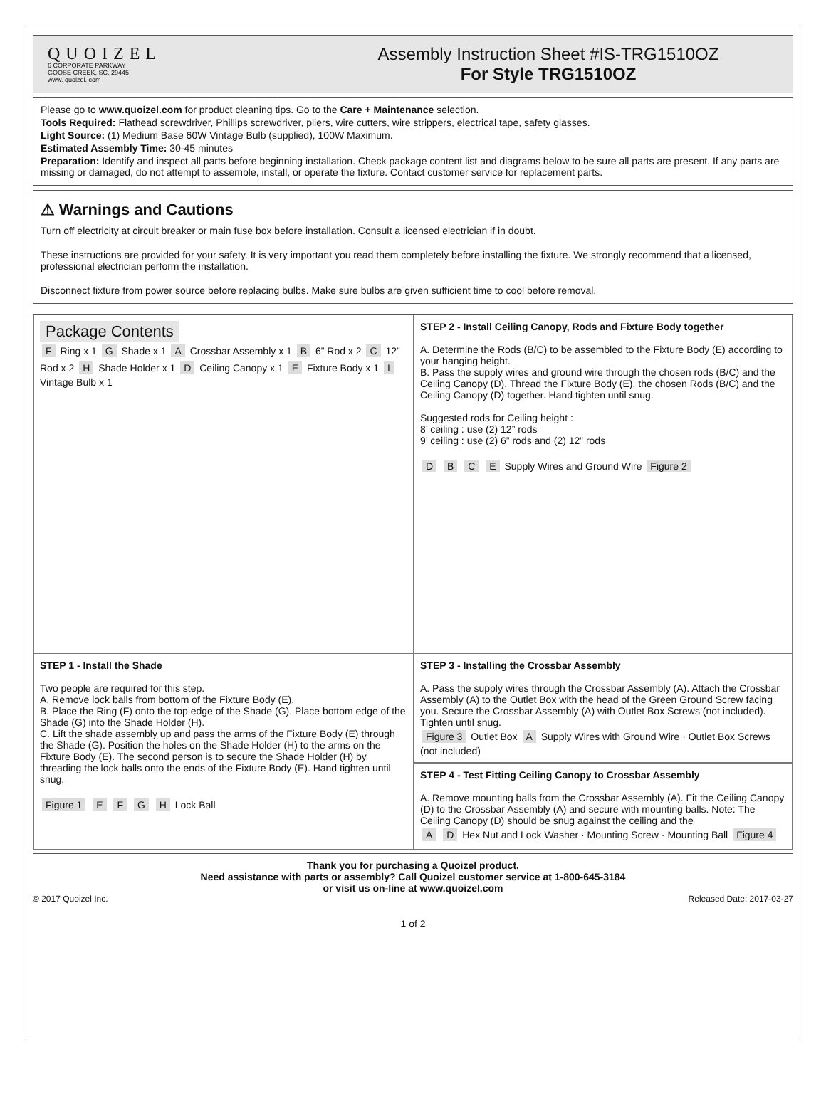QUOIZEL
6 CORPORATE PARKWAY
GOOSE CREEK, SC. 29445
www. quoizel. com
Assembly Instruction Sheet #IS-TRG1510OZ
For Style TRG1510OZ
Please go to www.quoizel.com for product cleaning tips. Go to the Care + Maintenance selection.
Tools Required: Flathead screwdriver, Phillips screwdriver, pliers, wire cutters, wire strippers, electrical tape, safety glasses.
Light Source: (1) Medium Base 60W Vintage Bulb (supplied), 100W Maximum.
Estimated Assembly Time: 30-45 minutes
Preparation: Identify and inspect all parts before beginning installation. Check package content list and diagrams below to be sure all parts are present. If any parts are missing or damaged, do not attempt to assemble, install, or operate the fixture. Contact customer service for replacement parts.
⚠ Warnings and Cautions
Turn off electricity at circuit breaker or main fuse box before installation. Consult a licensed electrician if in doubt.
These instructions are provided for your safety. It is very important you read them completely before installing the fixture. We strongly recommend that a licensed, professional electrician perform the installation.
Disconnect fixture from power source before replacing bulbs. Make sure bulbs are given sufficient time to cool before removal.
Package Contents
F Ring x 1 G Shade x 1 A Crossbar Assembly x 1 B 6” Rod x 2 C 12” Rod x 2 H Shade Holder x 1 D Ceiling Canopy x 1 E Fixture Body x 1 I Vintage Bulb x 1
STEP 2 - Install Ceiling Canopy, Rods and Fixture Body together
A. Determine the Rods (B/C) to be assembled to the Fixture Body (E) according to your hanging height.
B. Pass the supply wires and ground wire through the chosen rods (B/C) and the Ceiling Canopy (D). Thread the Fixture Body (E), the chosen Rods (B/C) and the Ceiling Canopy (D) together. Hand tighten until snug.
Suggested rods for Ceiling height :
8’ ceiling : use (2) 12” rods
9’ ceiling : use (2) 6” rods and (2) 12” rods
D B C E Supply Wires and Ground Wire Figure 2
STEP 1 - Install the Shade
Two people are required for this step.
A. Remove lock balls from bottom of the Fixture Body (E).
B. Place the Ring (F) onto the top edge of the Shade (G). Place bottom edge of the Shade (G) into the Shade Holder (H).
C. Lift the shade assembly up and pass the arms of the Fixture Body (E) through the Shade (G). Position the holes on the Shade Holder (H) to the arms on the Fixture Body (E). The second person is to secure the Shade Holder (H) by threading the lock balls onto the ends of the Fixture Body (E). Hand tighten until snug.
Figure 1 E F G H Lock Ball
STEP 3 - Installing the Crossbar Assembly
A. Pass the supply wires through the Crossbar Assembly (A). Attach the Crossbar Assembly (A) to the Outlet Box with the head of the Green Ground Screw facing you. Secure the Crossbar Assembly (A) with Outlet Box Screws (not included). Tighten until snug.
Figure 3 Outlet Box A Supply Wires with Ground Wire · Outlet Box Screws (not included)
STEP 4 - Test Fitting Ceiling Canopy to Crossbar Assembly
A. Remove mounting balls from the Crossbar Assembly (A). Fit the Ceiling Canopy (D) to the Crossbar Assembly (A) and secure with mounting balls. Note: The Ceiling Canopy (D) should be snug against the ceiling and the
A D Hex Nut and Lock Washer · Mounting Screw · Mounting Ball Figure 4
Thank you for purchasing a Quoizel product.
Need assistance with parts or assembly? Call Quoizel customer service at 1-800-645-3184
or visit us on-line at www.quoizel.com
© 2017 Quoizel Inc. Released Date: 2017-03-27
1 of 2